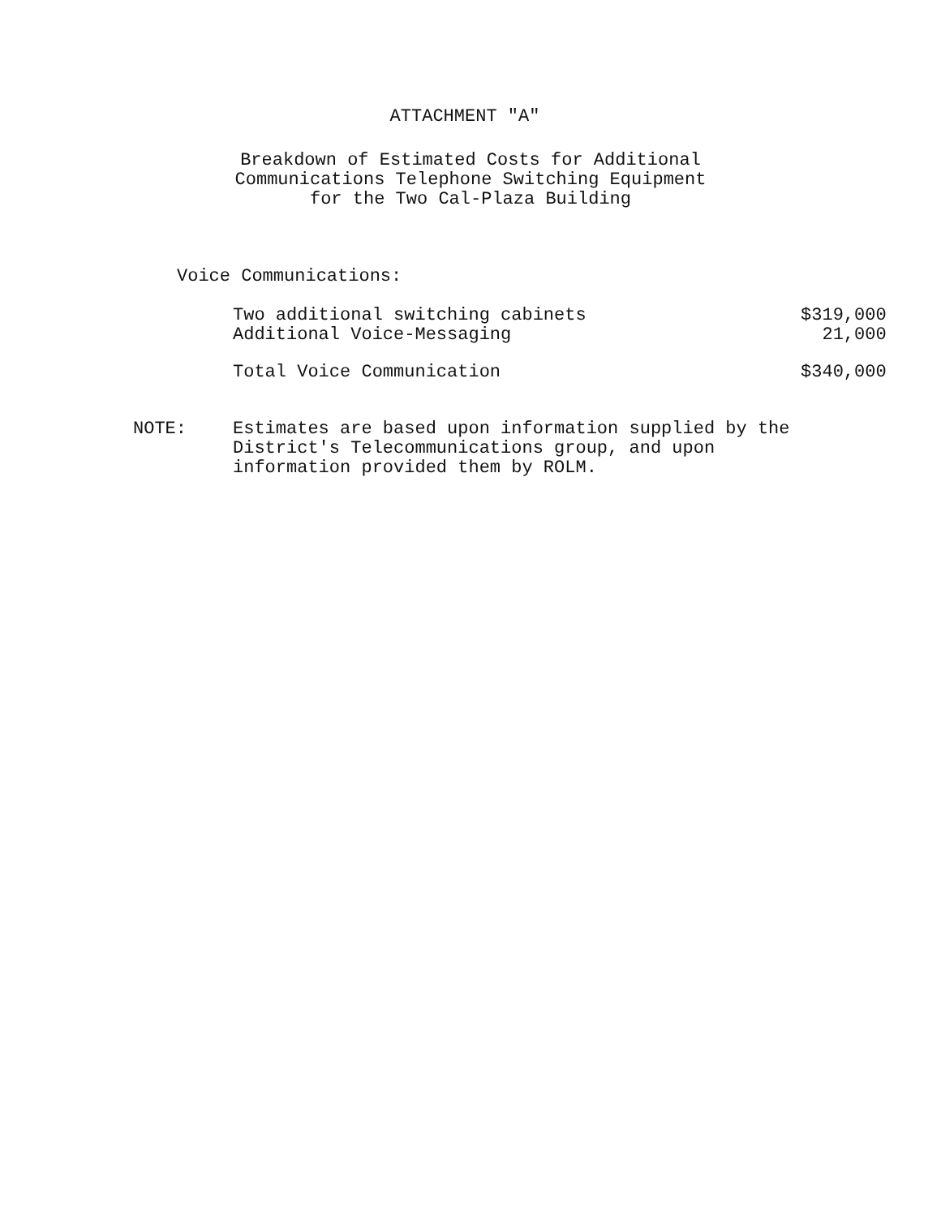ATTACHMENT "A"
Breakdown of Estimated Costs for Additional
Communications Telephone Switching Equipment
for the Two Cal-Plaza Building
Voice Communications:
| Two additional switching cabinets | $319,000 |
| Additional Voice-Messaging | 21,000 |
| Total Voice Communication | $340,000 |
NOTE: Estimates are based upon information supplied by the
District's Telecommunications group, and upon
information provided them by ROLM.